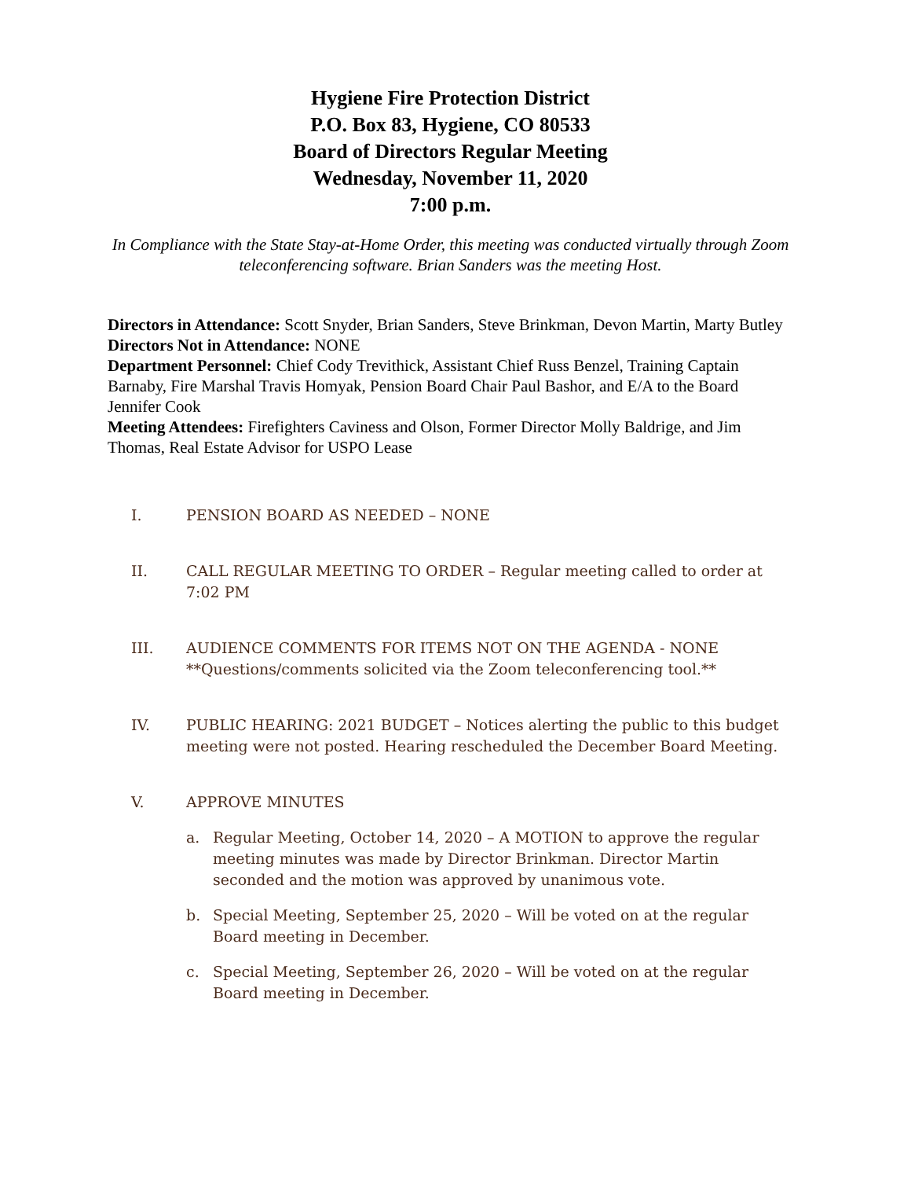Hygiene Fire Protection District
P.O. Box 83, Hygiene, CO 80533
Board of Directors Regular Meeting
Wednesday, November 11, 2020
7:00 p.m.
In Compliance with the State Stay-at-Home Order, this meeting was conducted virtually through Zoom teleconferencing software. Brian Sanders was the meeting Host.
Directors in Attendance: Scott Snyder, Brian Sanders, Steve Brinkman, Devon Martin, Marty Butley
Directors Not in Attendance: NONE
Department Personnel: Chief Cody Trevithick, Assistant Chief Russ Benzel, Training Captain Barnaby, Fire Marshal Travis Homyak, Pension Board Chair Paul Bashor, and E/A to the Board Jennifer Cook
Meeting Attendees: Firefighters Caviness and Olson, Former Director Molly Baldrige, and Jim Thomas, Real Estate Advisor for USPO Lease
I. PENSION BOARD AS NEEDED – NONE
II. CALL REGULAR MEETING TO ORDER – Regular meeting called to order at 7:02 PM
III. AUDIENCE COMMENTS FOR ITEMS NOT ON THE AGENDA - NONE
**Questions/comments solicited via the Zoom teleconferencing tool.**
IV. PUBLIC HEARING: 2021 BUDGET – Notices alerting the public to this budget meeting were not posted. Hearing rescheduled the December Board Meeting.
V. APPROVE MINUTES
a. Regular Meeting, October 14, 2020 – A MOTION to approve the regular meeting minutes was made by Director Brinkman. Director Martin seconded and the motion was approved by unanimous vote.
b. Special Meeting, September 25, 2020 – Will be voted on at the regular Board meeting in December.
c. Special Meeting, September 26, 2020 – Will be voted on at the regular Board meeting in December.